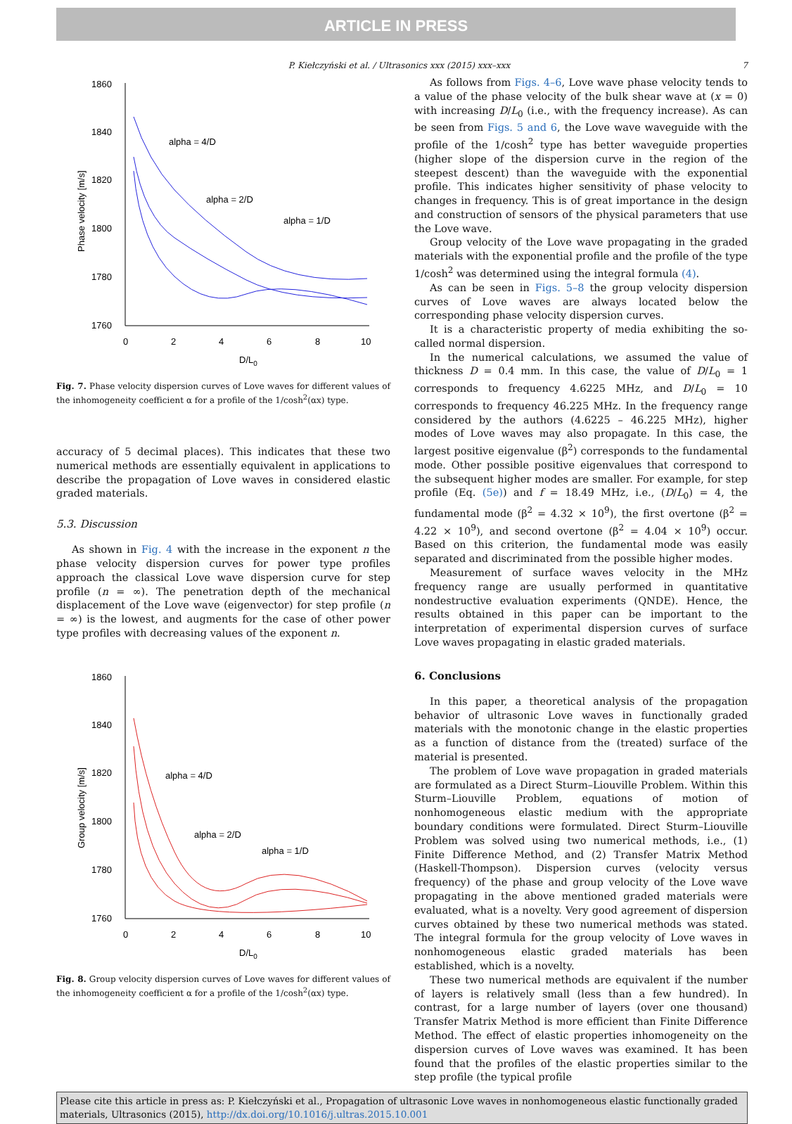ARTICLE IN PRESS
P. Kiełczyński et al. / Ultrasonics xxx (2015) xxx–xxx 7
1860
1840
1820
1800
1780
1760
0
2
4
6
8
10
D/L0
Phase velocity [m/s]
alpha = 4/D
alpha = 2/D
alpha = 1/D
Fig. 7. Phase velocity dispersion curves of Love waves for different values of the inhomogeneity coefficient α for a profile of the 1/cosh<sup>2</sup>(αx) type.
accuracy of 5 decimal places). This indicates that these two numerical methods are essentially equivalent in applications to describe the propagation of Love waves in considered elastic graded materials.
5.3. Discussion
As shown in Fig. 4 with the increase in the exponent n the phase velocity dispersion curves for power type profiles approach the classical Love wave dispersion curve for step profile (n = ∞). The penetration depth of the mechanical displacement of the Love wave (eigenvector) for step profile (n = ∞) is the lowest, and augments for the case of other power type profiles with decreasing values of the exponent n.
1860
1840
1820
1800
1780
1760
0
2
4
6
8
10
D/L0
Group velocity [m/s]
alpha = 4/D
alpha = 2/D
alpha = 1/D
Fig. 8. Group velocity dispersion curves of Love waves for different values of the inhomogeneity coefficient α for a profile of the 1/cosh<sup>2</sup>(αx) type.
As follows from Figs. 4–6, Love wave phase velocity tends to a value of the phase velocity of the bulk shear wave at (x = 0) with increasing D/L<sub>0</sub> (i.e., with the frequency increase). As can be seen from Figs. 5 and 6, the Love wave waveguide with the profile of the 1/cosh<sup>2</sup> type has better waveguide properties (higher slope of the dispersion curve in the region of the steepest descent) than the waveguide with the exponential profile. This indicates higher sensitivity of phase velocity to changes in frequency. This is of great importance in the design and construction of sensors of the physical parameters that use the Love wave.
Group velocity of the Love wave propagating in the graded materials with the exponential profile and the profile of the type 1/cosh<sup>2</sup> was determined using the integral formula (4).
As can be seen in Figs. 5–8 the group velocity dispersion curves of Love waves are always located below the corresponding phase velocity dispersion curves.
It is a characteristic property of media exhibiting the so-called normal dispersion.
In the numerical calculations, we assumed the value of thickness D = 0.4 mm. In this case, the value of D/L<sub>0</sub> = 1 corresponds to frequency 4.6225 MHz, and D/L<sub>0</sub> = 10 corresponds to frequency 46.225 MHz. In the frequency range considered by the authors (4.6225 – 46.225 MHz), higher modes of Love waves may also propagate. In this case, the largest positive eigenvalue (β<sup>2</sup>) corresponds to the fundamental mode. Other possible positive eigenvalues that correspond to the subsequent higher modes are smaller. For example, for step profile (Eq. (5e)) and f = 18.49 MHz, i.e., (D/L<sub>0</sub>) = 4, the fundamental mode (β<sup>2</sup> = 4.32 × 10<sup>9</sup>), the first overtone (β<sup>2</sup> = 4.22 × 10<sup>9</sup>), and second overtone (β<sup>2</sup> = 4.04 × 10<sup>9</sup>) occur. Based on this criterion, the fundamental mode was easily separated and discriminated from the possible higher modes.
Measurement of surface waves velocity in the MHz frequency range are usually performed in quantitative nondestructive evaluation experiments (QNDE). Hence, the results obtained in this paper can be important to the interpretation of experimental dispersion curves of surface Love waves propagating in elastic graded materials.
6. Conclusions
In this paper, a theoretical analysis of the propagation behavior of ultrasonic Love waves in functionally graded materials with the monotonic change in the elastic properties as a function of distance from the (treated) surface of the material is presented.
The problem of Love wave propagation in graded materials are formulated as a Direct Sturm–Liouville Problem. Within this Sturm–Liouville Problem, equations of motion of nonhomogeneous elastic medium with the appropriate boundary conditions were formulated. Direct Sturm–Liouville Problem was solved using two numerical methods, i.e., (1) Finite Difference Method, and (2) Transfer Matrix Method (Haskell-Thompson). Dispersion curves (velocity versus frequency) of the phase and group velocity of the Love wave propagating in the above mentioned graded materials were evaluated, what is a novelty. Very good agreement of dispersion curves obtained by these two numerical methods was stated. The integral formula for the group velocity of Love waves in nonhomogeneous elastic graded materials has been established, which is a novelty.
These two numerical methods are equivalent if the number of layers is relatively small (less than a few hundred). In contrast, for a large number of layers (over one thousand) Transfer Matrix Method is more efficient than Finite Difference Method. The effect of elastic properties inhomogeneity on the dispersion curves of Love waves was examined. It has been found that the profiles of the elastic properties similar to the step profile (the typical profile
Please cite this article in press as: P. Kiełczyński et al., Propagation of ultrasonic Love waves in nonhomogeneous elastic functionally graded materials, Ultrasonics (2015), http://dx.doi.org/10.1016/j.ultras.2015.10.001